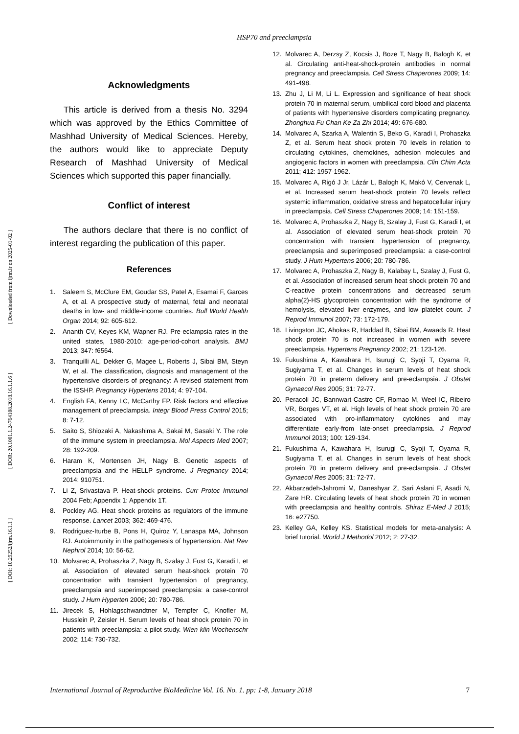HSP70 and preeclampsia
[ DOI: 10.29252/ijrm.16.1.1 ] [ DOR: 20.1001.1.24764108.2018.16.1.1.6 ] [ Downloaded from ijrm.ir on 2025-01-02 ]
Acknowledgments
This article is derived from a thesis No. 3294 which was approved by the Ethics Committee of Mashhad University of Medical Sciences. Hereby, the authors would like to appreciate Deputy Research of Mashhad University of Medical Sciences which supported this paper financially.
Conflict of interest
The authors declare that there is no conflict of interest regarding the publication of this paper.
References
1. Saleem S, McClure EM, Goudar SS, Patel A, Esamai F, Garces A, et al. A prospective study of maternal, fetal and neonatal deaths in low- and middle-income countries. Bull World Health Organ 2014; 92: 605-612.
2. Ananth CV, Keyes KM, Wapner RJ. Pre-eclampsia rates in the united states, 1980-2010: age-period-cohort analysis. BMJ 2013; 347: f6564.
3. Tranquilli AL, Dekker G, Magee L, Roberts J, Sibai BM, Steyn W, et al. The classification, diagnosis and management of the hypertensive disorders of pregnancy: A revised statement from the ISSHP. Pregnancy Hypertens 2014; 4: 97-104.
4. English FA, Kenny LC, McCarthy FP. Risk factors and effective management of preeclampsia. Integr Blood Press Control 2015; 8: 7-12.
5. Saito S, Shiozaki A, Nakashima A, Sakai M, Sasaki Y. The role of the immune system in preeclampsia. Mol Aspects Med 2007; 28: 192-209.
6. Haram K, Mortensen JH, Nagy B. Genetic aspects of preeclampsia and the HELLP syndrome. J Pregnancy 2014; 2014: 910751.
7. Li Z, Srivastava P. Heat-shock proteins. Curr Protoc Immunol 2004 Feb; Appendix 1: Appendix 1T.
8. Pockley AG. Heat shock proteins as regulators of the immune response. Lancet 2003; 362: 469-476.
9. Rodriguez-Iturbe B, Pons H, Quiroz Y, Lanaspa MA, Johnson RJ. Autoimmunity in the pathogenesis of hypertension. Nat Rev Nephrol 2014; 10: 56-62.
10. Molvarec A, Prohaszka Z, Nagy B, Szalay J, Fust G, Karadi I, et al. Association of elevated serum heat-shock protein 70 concentration with transient hypertension of pregnancy, preeclampsia and superimposed preeclampsia: a case-control study. J Hum Hyperten 2006; 20: 780-786.
11. Jirecek S, Hohlagschwandtner M, Tempfer C, Knofler M, Husslein P, Zeisler H. Serum levels of heat shock protein 70 in patients with preeclampsia: a pilot-study. Wien klin Wochenschr 2002; 114: 730-732.
12. Molvarec A, Derzsy Z, Kocsis J, Boze T, Nagy B, Balogh K, et al. Circulating anti-heat-shock-protein antibodies in normal pregnancy and preeclampsia. Cell Stress Chaperones 2009; 14: 491-498.
13. Zhu J, Li M, Li L. Expression and significance of heat shock protein 70 in maternal serum, umbilical cord blood and placenta of patients with hypertensive disorders complicating pregnancy. Zhonghua Fu Chan Ke Za Zhi 2014; 49: 676-680.
14. Molvarec A, Szarka A, Walentin S, Beko G, Karadi I, Prohaszka Z, et al. Serum heat shock protein 70 levels in relation to circulating cytokines, chemokines, adhesion molecules and angiogenic factors in women with preeclampsia. Clin Chim Acta 2011; 412: 1957-1962.
15. Molvarec A, Rigó J Jr, Lázár L, Balogh K, Makó V, Cervenak L, et al. Increased serum heat-shock protein 70 levels reflect systemic inflammation, oxidative stress and hepatocellular injury in preeclampsia. Cell Stress Chaperones 2009; 14: 151-159.
16. Molvarec A, Prohaszka Z, Nagy B, Szalay J, Fust G, Karadi I, et al. Association of elevated serum heat-shock protein 70 concentration with transient hypertension of pregnancy, preeclampsia and superimposed preeclampsia: a case-control study. J Hum Hypertens 2006; 20: 780-786.
17. Molvarec A, Prohaszka Z, Nagy B, Kalabay L, Szalay J, Fust G, et al. Association of increased serum heat shock protein 70 and C-reactive protein concentrations and decreased serum alpha(2)-HS glycoprotein concentration with the syndrome of hemolysis, elevated liver enzymes, and low platelet count. J Reprod Immunol 2007; 73: 172-179.
18. Livingston JC, Ahokas R, Haddad B, Sibai BM, Awaads R. Heat shock protein 70 is not increased in women with severe preeclampsia. Hypertens Pregnancy 2002; 21: 123-126.
19. Fukushima A, Kawahara H, Isurugi C, Syoji T, Oyama R, Sugiyama T, et al. Changes in serum levels of heat shock protein 70 in preterm delivery and pre-eclampsia. J Obstet Gynaecol Res 2005; 31: 72-77.
20. Peracoli JC, Bannwart-Castro CF, Romao M, Weel IC, Ribeiro VR, Borges VT, et al. High levels of heat shock protein 70 are associated with pro-inflammatory cytokines and may differentiate early-from late-onset preeclampsia. J Reprod Immunol 2013; 100: 129-134.
21. Fukushima A, Kawahara H, Isurugi C, Syoji T, Oyama R, Sugiyama T, et al. Changes in serum levels of heat shock protein 70 in preterm delivery and pre-eclampsia. J Obstet Gynaecol Res 2005; 31: 72-77.
22. Akbarzadeh-Jahromi M, Daneshyar Z, Sari Aslani F, Asadi N, Zare HR. Circulating levels of heat shock protein 70 in women with preeclampsia and healthy controls. Shiraz E-Med J 2015; 16: e27750.
23. Kelley GA, Kelley KS. Statistical models for meta-analysis: A brief tutorial. World J Methodol 2012; 2: 27-32.
International Journal of Reproductive BioMedicine Vol. 16. No. 1. pp: 1-8, January 2018 7